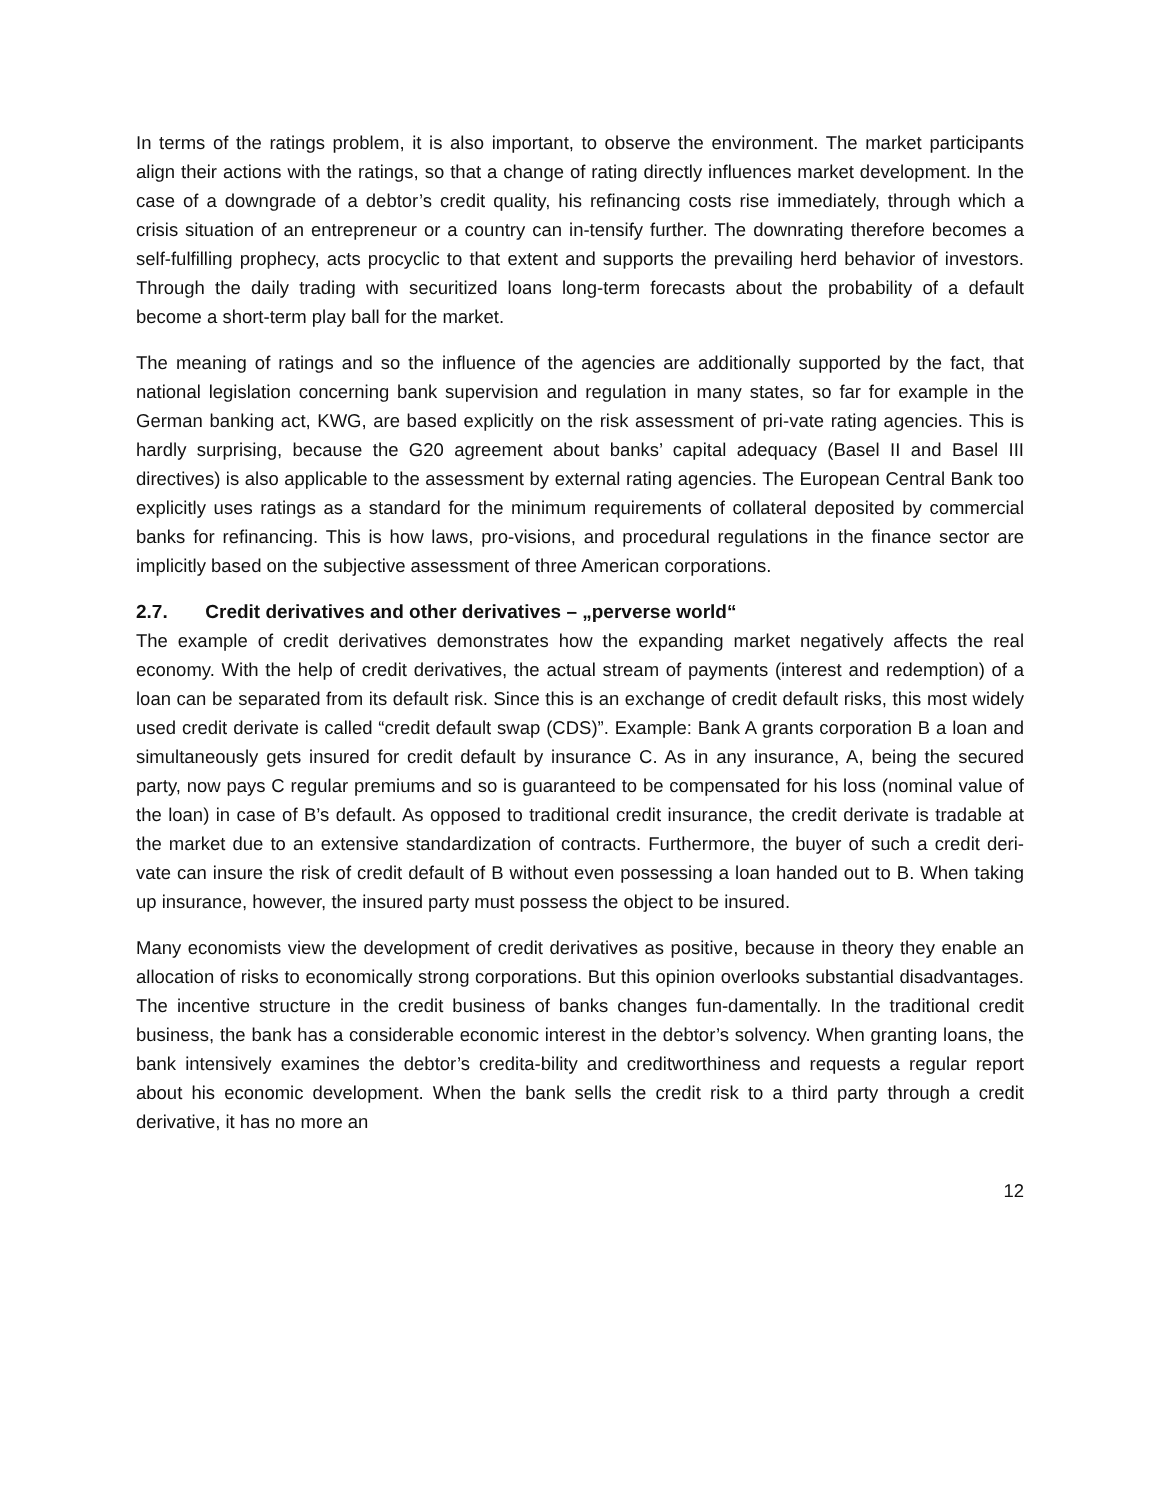In terms of the ratings problem, it is also important, to observe the environment. The market participants align their actions with the ratings, so that a change of rating directly influences market development. In the case of a downgrade of a debtor’s credit quality, his refinancing costs rise immediately, through which a crisis situation of an entrepreneur or a country can in-tensify further. The downrating therefore becomes a self-fulfilling prophecy, acts procyclic to that extent and supports the prevailing herd behavior of investors. Through the daily trading with securitized loans long-term forecasts about the probability of a default become a short-term play ball for the market.
The meaning of ratings and so the influence of the agencies are additionally supported by the fact, that national legislation concerning bank supervision and regulation in many states, so far for example in the German banking act, KWG, are based explicitly on the risk assessment of pri-vate rating agencies. This is hardly surprising, because the G20 agreement about banks’ capital adequacy (Basel II and Basel III directives) is also applicable to the assessment by external rating agencies. The European Central Bank too explicitly uses ratings as a standard for the minimum requirements of collateral deposited by commercial banks for refinancing. This is how laws, pro-visions, and procedural regulations in the finance sector are implicitly based on the subjective assessment of three American corporations.
2.7. Credit derivatives and other derivatives – „perverse world“
The example of credit derivatives demonstrates how the expanding market negatively affects the real economy. With the help of credit derivatives, the actual stream of payments (interest and redemption) of a loan can be separated from its default risk. Since this is an exchange of credit default risks, this most widely used credit derivate is called “credit default swap (CDS)”. Example: Bank A grants corporation B a loan and simultaneously gets insured for credit default by insurance C. As in any insurance, A, being the secured party, now pays C regular premiums and so is guaranteed to be compensated for his loss (nominal value of the loan) in case of B’s default. As opposed to traditional credit insurance, the credit derivate is tradable at the market due to an extensive standardization of contracts. Furthermore, the buyer of such a credit deri-vate can insure the risk of credit default of B without even possessing a loan handed out to B. When taking up insurance, however, the insured party must possess the object to be insured.
Many economists view the development of credit derivatives as positive, because in theory they enable an allocation of risks to economically strong corporations. But this opinion overlooks substantial disadvantages. The incentive structure in the credit business of banks changes fun-damentally. In the traditional credit business, the bank has a considerable economic interest in the debtor’s solvency. When granting loans, the bank intensively examines the debtor’s credita-bility and creditworthiness and requests a regular report about his economic development. When the bank sells the credit risk to a third party through a credit derivative, it has no more an
12